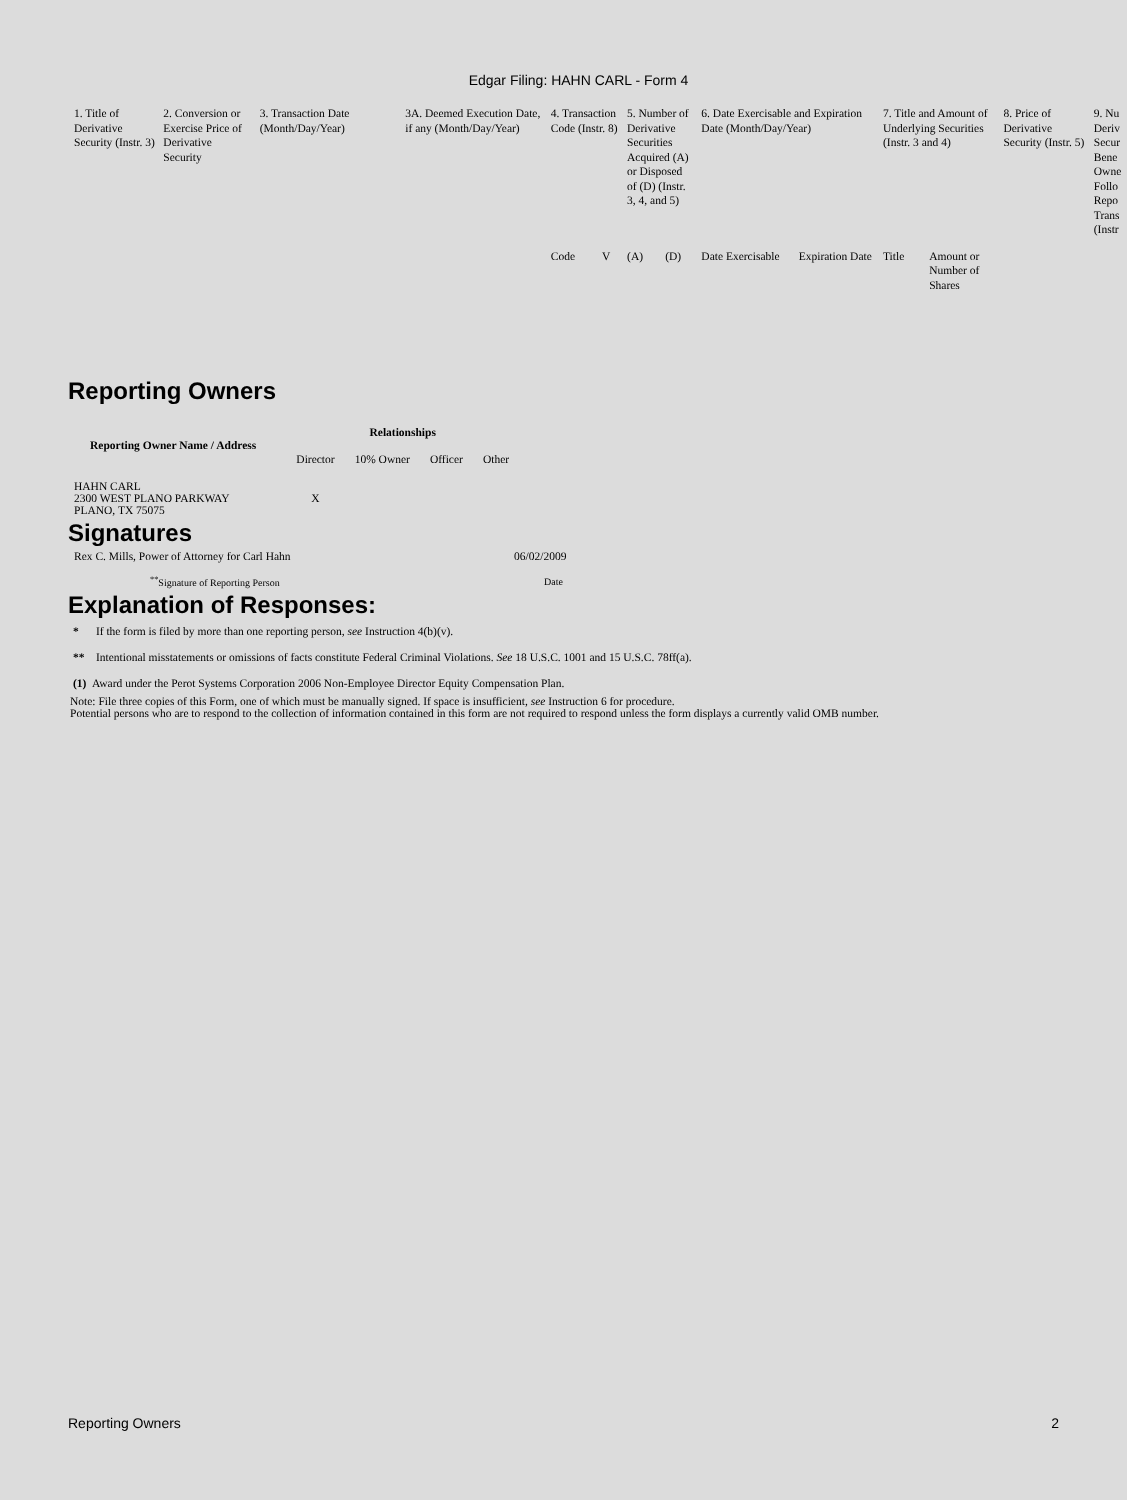Edgar Filing: HAHN CARL - Form 4
| 1. Title of Derivative Security (Instr. 3) | 2. Conversion or Exercise Price of Derivative Security | 3. Transaction Date (Month/Day/Year) | 3A. Deemed Execution Date, if any (Month/Day/Year) | 4. Transaction Code (Instr. 8) | | 5. Number of Derivative Securities Acquired (A) or Disposed of (D) (Instr. 3, 4, and 5) | | 6. Date Exercisable and Expiration Date (Month/Day/Year) | | 7. Title and Amount of Underlying Securities (Instr. 3 and 4) | | 8. Price of Derivative Security (Instr. 5) | 9. Nu Deriv Secur Bene Owne Follo Repo Trans (Instr |
| | | | | Code | V | (A) | (D) | Date Exercisable | Expiration Date | Title | Amount or Number of Shares | | |
Reporting Owners
| Reporting Owner Name / Address | Relationships | | | |
| --- | --- | --- | --- | --- |
| | Director | 10% Owner | Officer | Other |
| HAHN CARL 2300 WEST PLANO PARKWAY PLANO, TX 75075 | X | | | |
Signatures
| Rex C. Mills, Power of Attorney for Carl Hahn | 06/02/2009 |
| <sup>**</sup> Signature of Reporting Person | Date |
Explanation of Responses:
* If the form is filed by more than one reporting person, see Instruction 4(b)(v).
** Intentional misstatements or omissions of facts constitute Federal Criminal Violations. See 18 U.S.C. 1001 and 15 U.S.C. 78ff(a).
(1) Award under the Perot Systems Corporation 2006 Non-Employee Director Equity Compensation Plan.
Note: File three copies of this Form, one of which must be manually signed. If space is insufficient, see Instruction 6 for procedure.
Potential persons who are to respond to the collection of information contained in this form are not required to respond unless the form displays a currently valid OMB number.
Reporting Owners 2